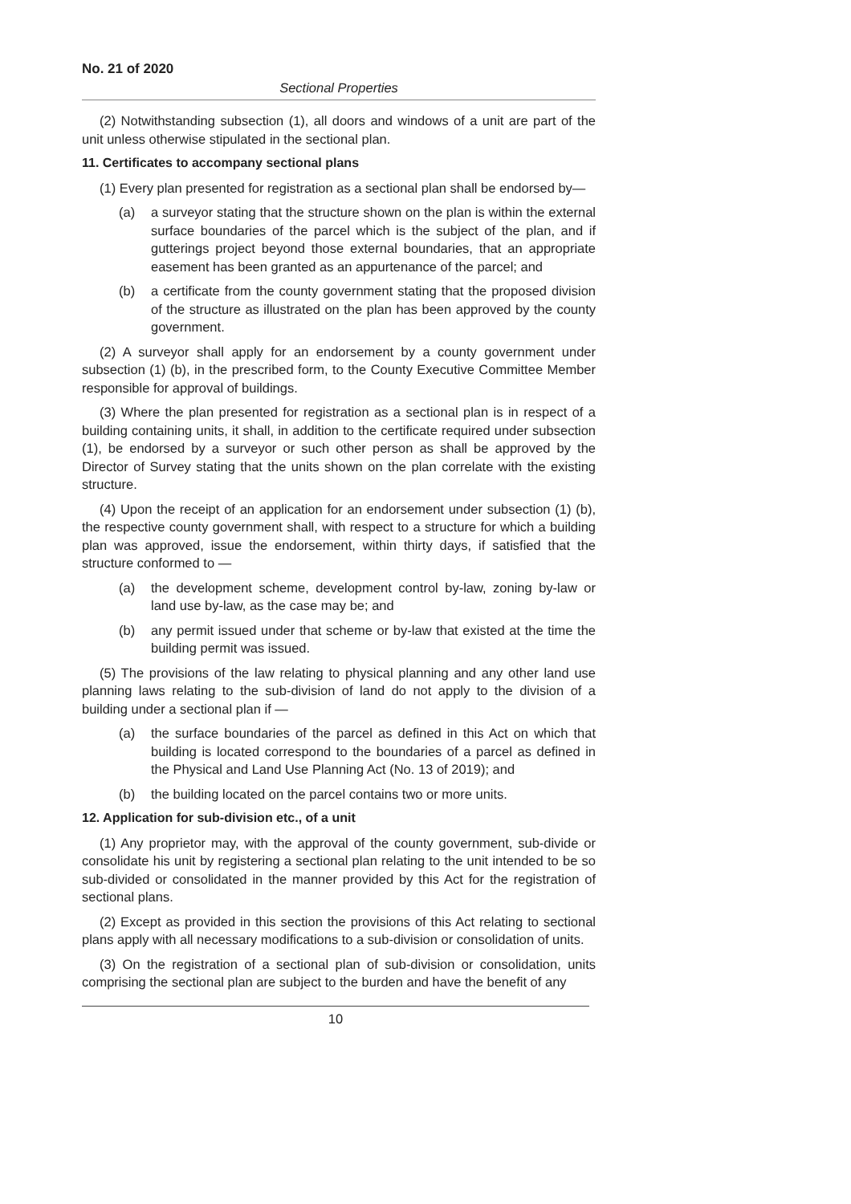No. 21 of 2020
Sectional Properties
(2) Notwithstanding subsection (1), all doors and windows of a unit are part of the unit unless otherwise stipulated in the sectional plan.
11. Certificates to accompany sectional plans
(1) Every plan presented for registration as a sectional plan shall be endorsed by—
(a) a surveyor stating that the structure shown on the plan is within the external surface boundaries of the parcel which is the subject of the plan, and if gutterings project beyond those external boundaries, that an appropriate easement has been granted as an appurtenance of the parcel; and
(b) a certificate from the county government stating that the proposed division of the structure as illustrated on the plan has been approved by the county government.
(2) A surveyor shall apply for an endorsement by a county government under subsection (1) (b), in the prescribed form, to the County Executive Committee Member responsible for approval of buildings.
(3) Where the plan presented for registration as a sectional plan is in respect of a building containing units, it shall, in addition to the certificate required under subsection (1), be endorsed by a surveyor or such other person as shall be approved by the Director of Survey stating that the units shown on the plan correlate with the existing structure.
(4) Upon the receipt of an application for an endorsement under subsection (1) (b), the respective county government shall, with respect to a structure for which a building plan was approved, issue the endorsement, within thirty days, if satisfied that the structure conformed to —
(a) the development scheme, development control by-law, zoning by-law or land use by-law, as the case may be; and
(b) any permit issued under that scheme or by-law that existed at the time the building permit was issued.
(5) The provisions of the law relating to physical planning and any other land use planning laws relating to the sub-division of land do not apply to the division of a building under a sectional plan if —
(a) the surface boundaries of the parcel as defined in this Act on which that building is located correspond to the boundaries of a parcel as defined in the Physical and Land Use Planning Act (No. 13 of 2019); and
(b) the building located on the parcel contains two or more units.
12. Application for sub-division etc., of a unit
(1) Any proprietor may, with the approval of the county government, sub-divide or consolidate his unit by registering a sectional plan relating to the unit intended to be so sub-divided or consolidated in the manner provided by this Act for the registration of sectional plans.
(2) Except as provided in this section the provisions of this Act relating to sectional plans apply with all necessary modifications to a sub-division or consolidation of units.
(3) On the registration of a sectional plan of sub-division or consolidation, units comprising the sectional plan are subject to the burden and have the benefit of any
10